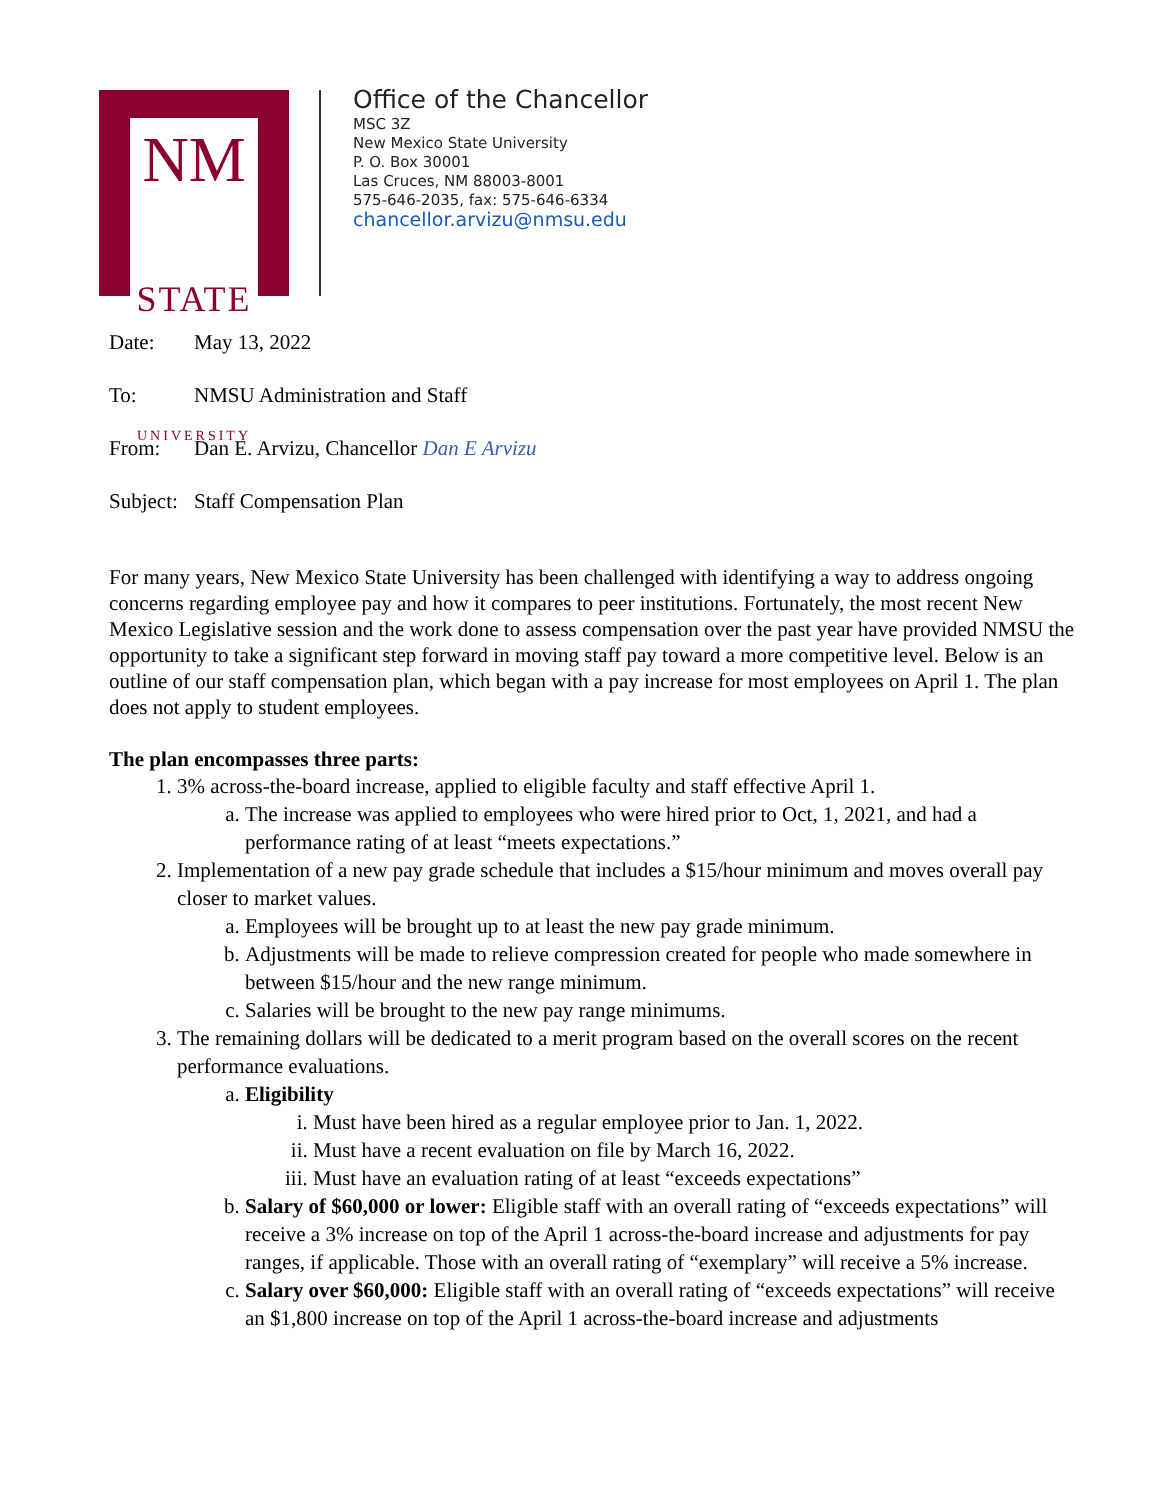NM
STATE
UNIVERSITY
Office of the Chancellor
MSC 3Z
New Mexico State University
P. O. Box 30001
Las Cruces, NM 88003-8001
575-646-2035, fax: 575-646-6334
chancellor.arvizu@nmsu.edu
Date: May 13, 2022
To: NMSU Administration and Staff
From: Dan E. Arvizu, Chancellor Dan E Arvizu
Subject: Staff Compensation Plan
For many years, New Mexico State University has been challenged with identifying a way to address ongoing concerns regarding employee pay and how it compares to peer institutions. Fortunately, the most recent New Mexico Legislative session and the work done to assess compensation over the past year have provided NMSU the opportunity to take a significant step forward in moving staff pay toward a more competitive level. Below is an outline of our staff compensation plan, which began with a pay increase for most employees on April 1. The plan does not apply to student employees.
The plan encompasses three parts:
1. 3% across-the-board increase, applied to eligible faculty and staff effective April 1.
a. The increase was applied to employees who were hired prior to Oct, 1, 2021, and had a performance rating of at least “meets expectations.”
2. Implementation of a new pay grade schedule that includes a $15/hour minimum and moves overall pay closer to market values.
a. Employees will be brought up to at least the new pay grade minimum.
b. Adjustments will be made to relieve compression created for people who made somewhere in between $15/hour and the new range minimum.
c. Salaries will be brought to the new pay range minimums.
3. The remaining dollars will be dedicated to a merit program based on the overall scores on the recent performance evaluations.
a. Eligibility
i. Must have been hired as a regular employee prior to Jan. 1, 2022.
ii. Must have a recent evaluation on file by March 16, 2022.
iii. Must have an evaluation rating of at least “exceeds expectations”
b. Salary of $60,000 or lower: Eligible staff with an overall rating of “exceeds expectations” will receive a 3% increase on top of the April 1 across-the-board increase and adjustments for pay ranges, if applicable. Those with an overall rating of “exemplary” will receive a 5% increase.
c. Salary over $60,000: Eligible staff with an overall rating of “exceeds expectations” will receive an $1,800 increase on top of the April 1 across-the-board increase and adjustments